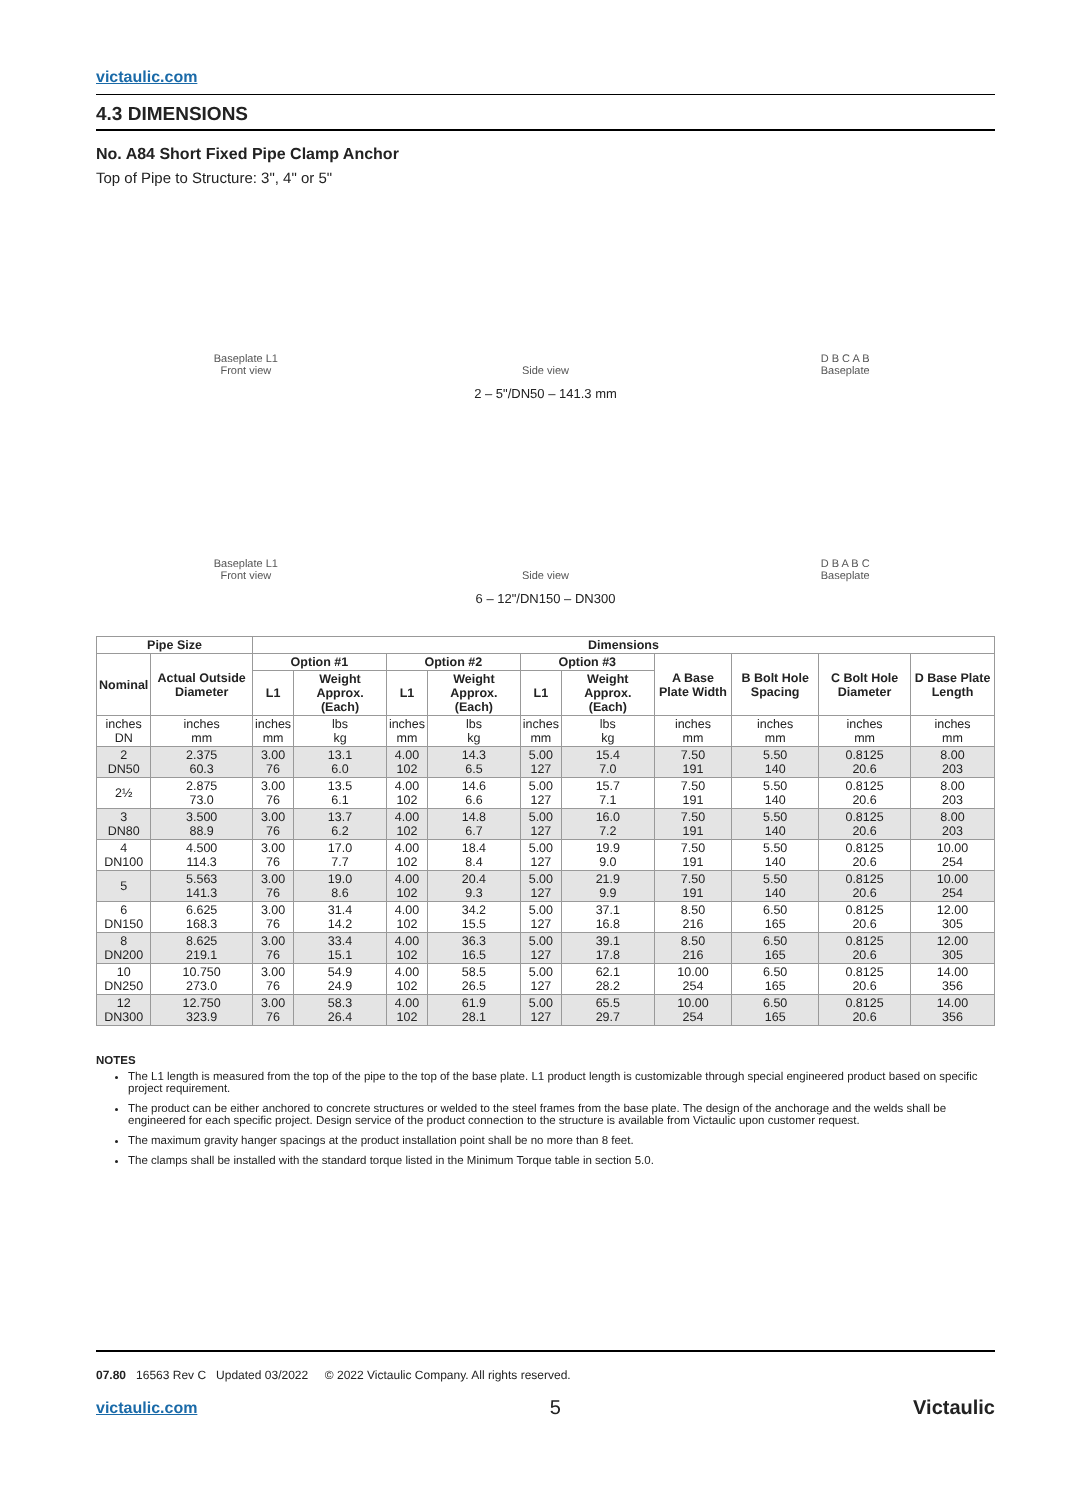victaulic.com
4.3 DIMENSIONS
No. A84 Short Fixed Pipe Clamp Anchor
Top of Pipe to Structure: 3", 4" or 5"
Baseplate L1
Front view
Side view
D B C A B
Baseplate
2 – 5"/DN50 – 141.3 mm
Baseplate L1
Front view
Side view
D B A B C
Baseplate
6 – 12"/DN150 – DN300
| Pipe Size | | Dimensions | | | | | | | | | |
| --- | --- | --- | --- | --- | --- | --- | --- | --- | --- | --- | --- |
| Nominal | Actual Outside Diameter | Option #1 | | Option #2 | | Option #3 | | A Base Plate Width | B Bolt Hole Spacing | C Bolt Hole Diameter | D Base Plate Length |
| | | L1 | Weight Approx. (Each) | L1 | Weight Approx. (Each) | L1 | Weight Approx. (Each) | | | | |
| inches DN | inches mm | inches mm | lbs kg | inches mm | lbs kg | inches mm | lbs kg | inches mm | inches mm | inches mm | inches mm |
| 2 DN50 | 2.375 60.3 | 3.00 76 | 13.1 6.0 | 4.00 102 | 14.3 6.5 | 5.00 127 | 15.4 7.0 | 7.50 191 | 5.50 140 | 0.8125 20.6 | 8.00 203 |
| 2½ | 2.875 73.0 | 3.00 76 | 13.5 6.1 | 4.00 102 | 14.6 6.6 | 5.00 127 | 15.7 7.1 | 7.50 191 | 5.50 140 | 0.8125 20.6 | 8.00 203 |
| 3 DN80 | 3.500 88.9 | 3.00 76 | 13.7 6.2 | 4.00 102 | 14.8 6.7 | 5.00 127 | 16.0 7.2 | 7.50 191 | 5.50 140 | 0.8125 20.6 | 8.00 203 |
| 4 DN100 | 4.500 114.3 | 3.00 76 | 17.0 7.7 | 4.00 102 | 18.4 8.4 | 5.00 127 | 19.9 9.0 | 7.50 191 | 5.50 140 | 0.8125 20.6 | 10.00 254 |
| 5 | 5.563 141.3 | 3.00 76 | 19.0 8.6 | 4.00 102 | 20.4 9.3 | 5.00 127 | 21.9 9.9 | 7.50 191 | 5.50 140 | 0.8125 20.6 | 10.00 254 |
| 6 DN150 | 6.625 168.3 | 3.00 76 | 31.4 14.2 | 4.00 102 | 34.2 15.5 | 5.00 127 | 37.1 16.8 | 8.50 216 | 6.50 165 | 0.8125 20.6 | 12.00 305 |
| 8 DN200 | 8.625 219.1 | 3.00 76 | 33.4 15.1 | 4.00 102 | 36.3 16.5 | 5.00 127 | 39.1 17.8 | 8.50 216 | 6.50 165 | 0.8125 20.6 | 12.00 305 |
| 10 DN250 | 10.750 273.0 | 3.00 76 | 54.9 24.9 | 4.00 102 | 58.5 26.5 | 5.00 127 | 62.1 28.2 | 10.00 254 | 6.50 165 | 0.8125 20.6 | 14.00 356 |
| 12 DN300 | 12.750 323.9 | 3.00 76 | 58.3 26.4 | 4.00 102 | 61.9 28.1 | 5.00 127 | 65.5 29.7 | 10.00 254 | 6.50 165 | 0.8125 20.6 | 14.00 356 |
NOTES
The L1 length is measured from the top of the pipe to the top of the base plate. L1 product length is customizable through special engineered product based on specific project requirement.
The product can be either anchored to concrete structures or welded to the steel frames from the base plate. The design of the anchorage and the welds shall be engineered for each specific project. Design service of the product connection to the structure is available from Victaulic upon customer request.
The maximum gravity hanger spacings at the product installation point shall be no more than 8 feet.
The clamps shall be installed with the standard torque listed in the Minimum Torque table in section 5.0.
07.80 16563 Rev C Updated 03/2022 © 2022 Victaulic Company. All rights reserved.
victaulic.com 5 Victaulic